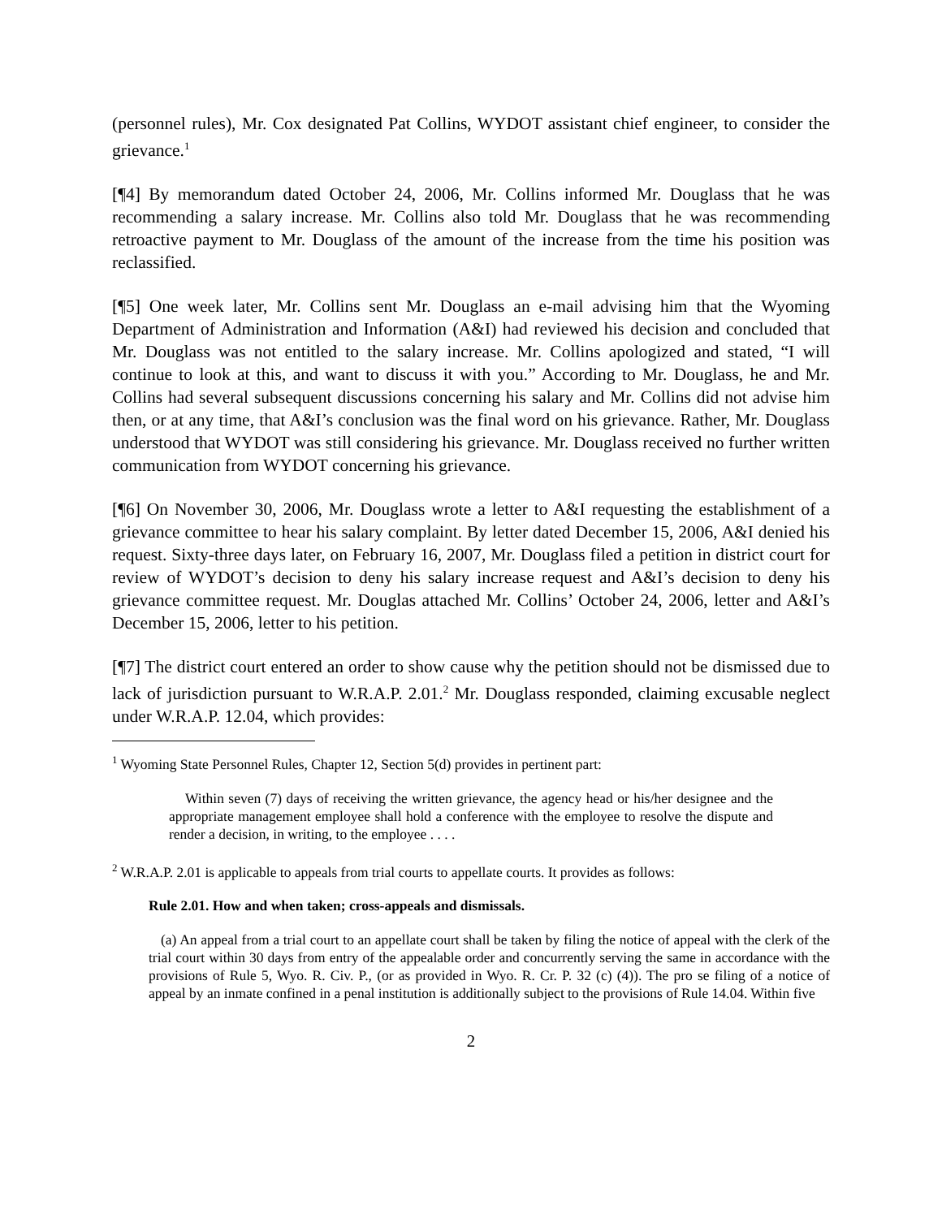(personnel rules), Mr. Cox designated Pat Collins, WYDOT assistant chief engineer, to consider the grievance.<sup>1</sup>
[¶4] By memorandum dated October 24, 2006, Mr. Collins informed Mr. Douglass that he was recommending a salary increase. Mr. Collins also told Mr. Douglass that he was recommending retroactive payment to Mr. Douglass of the amount of the increase from the time his position was reclassified.
[¶5] One week later, Mr. Collins sent Mr. Douglass an e-mail advising him that the Wyoming Department of Administration and Information (A&I) had reviewed his decision and concluded that Mr. Douglass was not entitled to the salary increase. Mr. Collins apologized and stated, “I will continue to look at this, and want to discuss it with you.” According to Mr. Douglass, he and Mr. Collins had several subsequent discussions concerning his salary and Mr. Collins did not advise him then, or at any time, that A&I’s conclusion was the final word on his grievance. Rather, Mr. Douglass understood that WYDOT was still considering his grievance. Mr. Douglass received no further written communication from WYDOT concerning his grievance.
[¶6] On November 30, 2006, Mr. Douglass wrote a letter to A&I requesting the establishment of a grievance committee to hear his salary complaint. By letter dated December 15, 2006, A&I denied his request. Sixty-three days later, on February 16, 2007, Mr. Douglass filed a petition in district court for review of WYDOT’s decision to deny his salary increase request and A&I’s decision to deny his grievance committee request. Mr. Douglas attached Mr. Collins’ October 24, 2006, letter and A&I’s December 15, 2006, letter to his petition.
[¶7] The district court entered an order to show cause why the petition should not be dismissed due to lack of jurisdiction pursuant to W.R.A.P. 2.01.<sup>2</sup> Mr. Douglass responded, claiming excusable neglect under W.R.A.P. 12.04, which provides:
<sup>1</sup> Wyoming State Personnel Rules, Chapter 12, Section 5(d) provides in pertinent part:
Within seven (7) days of receiving the written grievance, the agency head or his/her designee and the appropriate management employee shall hold a conference with the employee to resolve the dispute and render a decision, in writing, to the employee . . . .
<sup>2</sup> W.R.A.P. 2.01 is applicable to appeals from trial courts to appellate courts. It provides as follows:
Rule 2.01. How and when taken; cross-appeals and dismissals.
(a) An appeal from a trial court to an appellate court shall be taken by filing the notice of appeal with the clerk of the trial court within 30 days from entry of the appealable order and concurrently serving the same in accordance with the provisions of Rule 5, Wyo. R. Civ. P., (or as provided in Wyo. R. Cr. P. 32 (c) (4)). The pro se filing of a notice of appeal by an inmate confined in a penal institution is additionally subject to the provisions of Rule 14.04. Within five
2